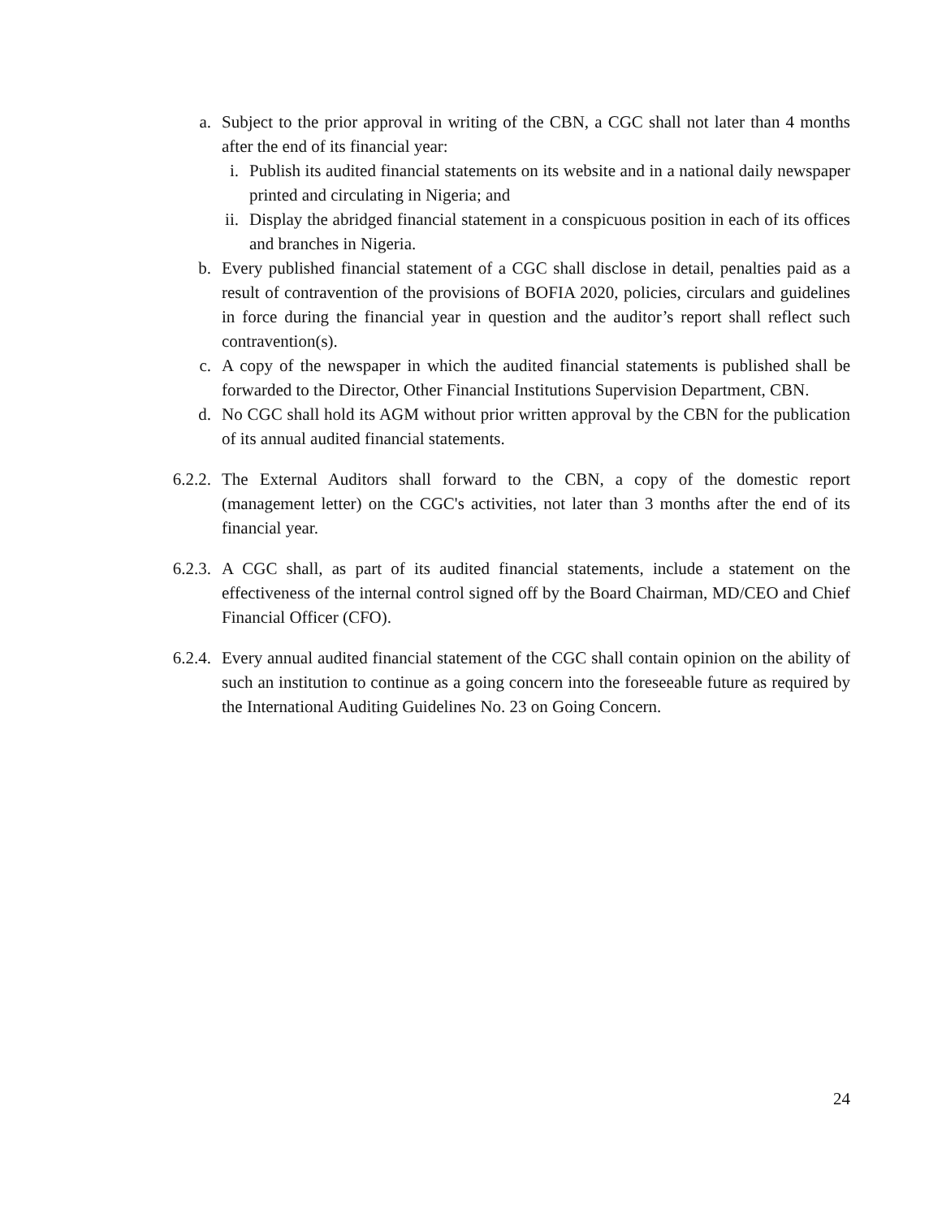a. Subject to the prior approval in writing of the CBN, a CGC shall not later than 4 months after the end of its financial year:
i. Publish its audited financial statements on its website and in a national daily newspaper printed and circulating in Nigeria; and
ii. Display the abridged financial statement in a conspicuous position in each of its offices and branches in Nigeria.
b. Every published financial statement of a CGC shall disclose in detail, penalties paid as a result of contravention of the provisions of BOFIA 2020, policies, circulars and guidelines in force during the financial year in question and the auditor’s report shall reflect such contravention(s).
c. A copy of the newspaper in which the audited financial statements is published shall be forwarded to the Director, Other Financial Institutions Supervision Department, CBN.
d. No CGC shall hold its AGM without prior written approval by the CBN for the publication of its annual audited financial statements.
6.2.2. The External Auditors shall forward to the CBN, a copy of the domestic report (management letter) on the CGC's activities, not later than 3 months after the end of its financial year.
6.2.3. A CGC shall, as part of its audited financial statements, include a statement on the effectiveness of the internal control signed off by the Board Chairman, MD/CEO and Chief Financial Officer (CFO).
6.2.4. Every annual audited financial statement of the CGC shall contain opinion on the ability of such an institution to continue as a going concern into the foreseeable future as required by the International Auditing Guidelines No. 23 on Going Concern.
24